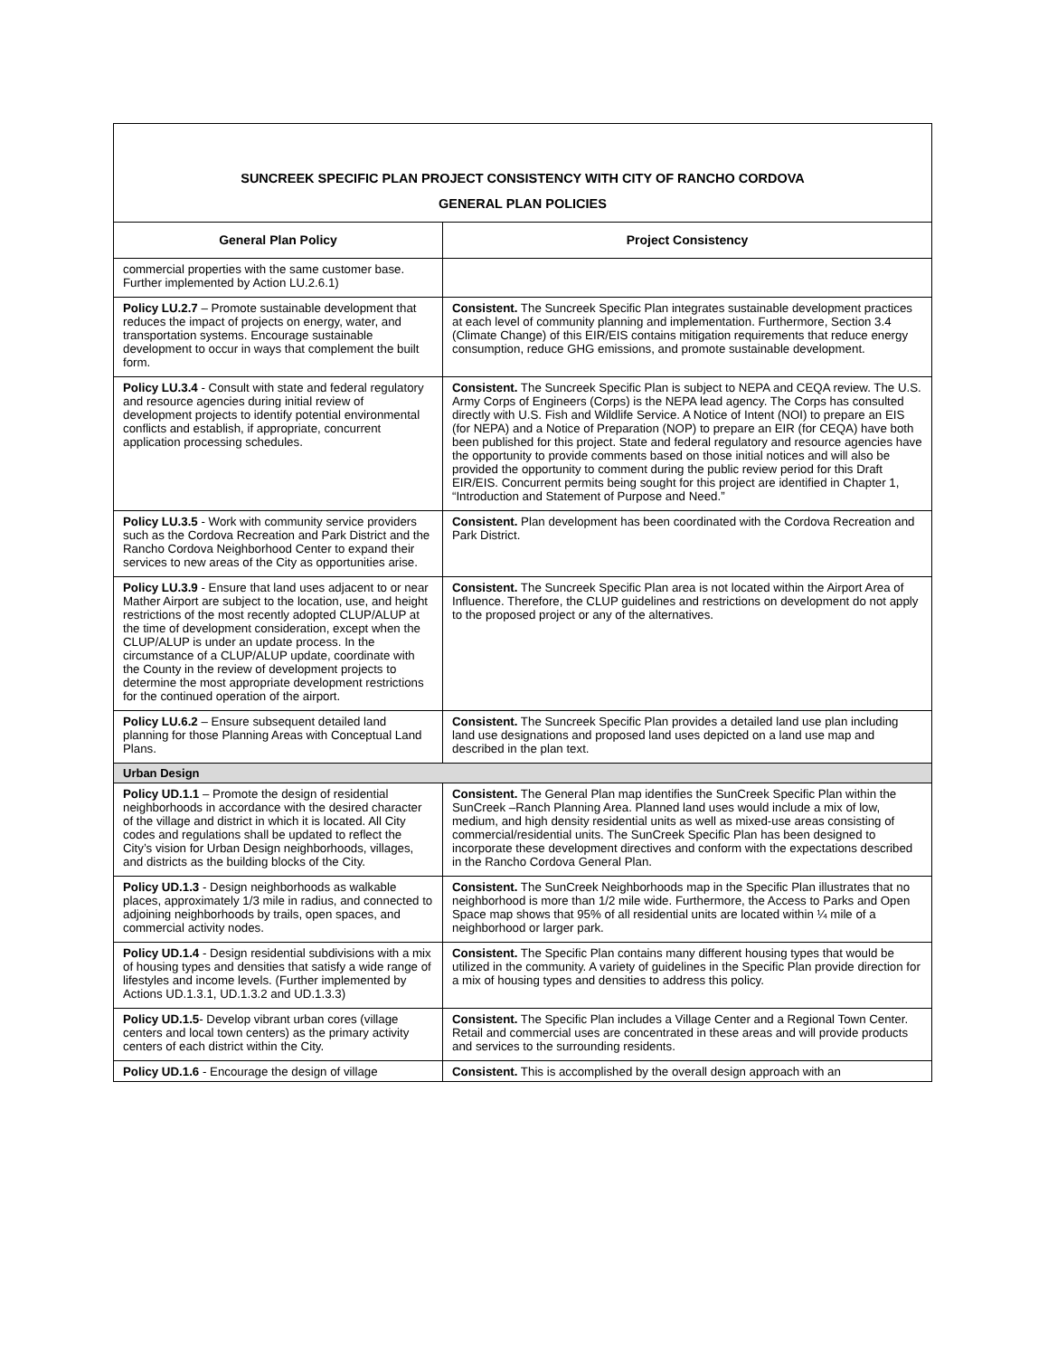| SUNCREEK SPECIFIC PLAN PROJECT CONSISTENCY WITH CITY OF RANCHO CORDOVA GENERAL PLAN POLICIES | |
| General Plan Policy | Project Consistency |
| commercial properties with the same customer base. Further implemented by Action LU.2.6.1) | |
| Policy LU.2.7 – Promote sustainable development that reduces the impact of projects on energy, water, and transportation systems. Encourage sustainable development to occur in ways that complement the built form. | Consistent. The Suncreek Specific Plan integrates sustainable development practices at each level of community planning and implementation. Furthermore, Section 3.4 (Climate Change) of this EIR/EIS contains mitigation requirements that reduce energy consumption, reduce GHG emissions, and promote sustainable development. |
| Policy LU.3.4 - Consult with state and federal regulatory and resource agencies during initial review of development projects to identify potential environmental conflicts and establish, if appropriate, concurrent application processing schedules. | Consistent. The Suncreek Specific Plan is subject to NEPA and CEQA review. The U.S. Army Corps of Engineers (Corps) is the NEPA lead agency. The Corps has consulted directly with U.S. Fish and Wildlife Service. A Notice of Intent (NOI) to prepare an EIS (for NEPA) and a Notice of Preparation (NOP) to prepare an EIR (for CEQA) have both been published for this project. State and federal regulatory and resource agencies have the opportunity to provide comments based on those initial notices and will also be provided the opportunity to comment during the public review period for this Draft EIR/EIS. Concurrent permits being sought for this project are identified in Chapter 1, “Introduction and Statement of Purpose and Need.” |
| Policy LU.3.5 - Work with community service providers such as the Cordova Recreation and Park District and the Rancho Cordova Neighborhood Center to expand their services to new areas of the City as opportunities arise. | Consistent. Plan development has been coordinated with the Cordova Recreation and Park District. |
| Policy LU.3.9 - Ensure that land uses adjacent to or near Mather Airport are subject to the location, use, and height restrictions of the most recently adopted CLUP/ALUP at the time of development consideration, except when the CLUP/ALUP is under an update process. In the circumstance of a CLUP/ALUP update, coordinate with the County in the review of development projects to determine the most appropriate development restrictions for the continued operation of the airport. | Consistent. The Suncreek Specific Plan area is not located within the Airport Area of Influence. Therefore, the CLUP guidelines and restrictions on development do not apply to the proposed project or any of the alternatives. |
| Policy LU.6.2 – Ensure subsequent detailed land planning for those Planning Areas with Conceptual Land Plans. | Consistent. The Suncreek Specific Plan provides a detailed land use plan including land use designations and proposed land uses depicted on a land use map and described in the plan text. |
| Urban Design | |
| Policy UD.1.1 – Promote the design of residential neighborhoods in accordance with the desired character of the village and district in which it is located. All City codes and regulations shall be updated to reflect the City’s vision for Urban Design neighborhoods, villages, and districts as the building blocks of the City. | Consistent. The General Plan map identifies the SunCreek Specific Plan within the SunCreek –Ranch Planning Area. Planned land uses would include a mix of low, medium, and high density residential units as well as mixed-use areas consisting of commercial/residential units. The SunCreek Specific Plan has been designed to incorporate these development directives and conform with the expectations described in the Rancho Cordova General Plan. |
| Policy UD.1.3 - Design neighborhoods as walkable places, approximately 1/3 mile in radius, and connected to adjoining neighborhoods by trails, open spaces, and commercial activity nodes. | Consistent. The SunCreek Neighborhoods map in the Specific Plan illustrates that no neighborhood is more than 1/2 mile wide. Furthermore, the Access to Parks and Open Space map shows that 95% of all residential units are located within ¼ mile of a neighborhood or larger park. |
| Policy UD.1.4 - Design residential subdivisions with a mix of housing types and densities that satisfy a wide range of lifestyles and income levels. (Further implemented by Actions UD.1.3.1, UD.1.3.2 and UD.1.3.3) | Consistent. The Specific Plan contains many different housing types that would be utilized in the community. A variety of guidelines in the Specific Plan provide direction for a mix of housing types and densities to address this policy. |
| Policy UD.1.5 - Develop vibrant urban cores (village centers and local town centers) as the primary activity centers of each district within the City. | Consistent. The Specific Plan includes a Village Center and a Regional Town Center. Retail and commercial uses are concentrated in these areas and will provide products and services to the surrounding residents. |
| Policy UD.1.6 - Encourage the design of village | Consistent. This is accomplished by the overall design approach with an |